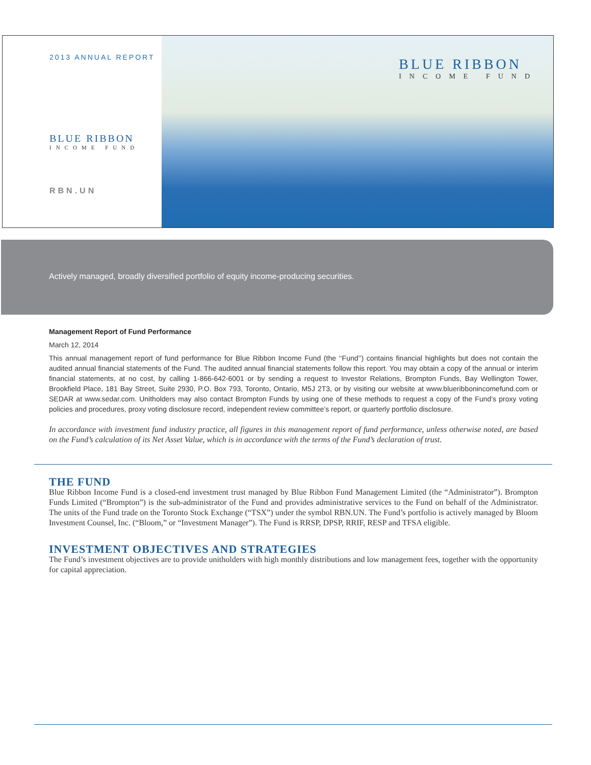2013 ANNUAL REPORT
BLUE RIBBON
INCOME FUND
RBN.UN
BLUE RIBBON
INCOME FUND
Actively managed, broadly diversified portfolio of equity income-producing securities.
Management Report of Fund Performance
March 12, 2014
This annual management report of fund performance for Blue Ribbon Income Fund (the ‘‘Fund’’) contains financial highlights but does not contain the audited annual financial statements of the Fund. The audited annual financial statements follow this report. You may obtain a copy of the annual or interim financial statements, at no cost, by calling 1-866-642-6001 or by sending a request to Investor Relations, Brompton Funds, Bay Wellington Tower, Brookfield Place, 181 Bay Street, Suite 2930, P.O. Box 793, Toronto, Ontario, M5J 2T3, or by visiting our website at www.blueribbonincomefund.com or SEDAR at www.sedar.com. Unitholders may also contact Brompton Funds by using one of these methods to request a copy of the Fund’s proxy voting policies and procedures, proxy voting disclosure record, independent review committee’s report, or quarterly portfolio disclosure.
In accordance with investment fund industry practice, all figures in this management report of fund performance, unless otherwise noted, are based on the Fund’s calculation of its Net Asset Value, which is in accordance with the terms of the Fund’s declaration of trust.
THE FUND
Blue Ribbon Income Fund is a closed-end investment trust managed by Blue Ribbon Fund Management Limited (the “Administrator”). Brompton Funds Limited (“Brompton”) is the sub-administrator of the Fund and provides administrative services to the Fund on behalf of the Administrator. The units of the Fund trade on the Toronto Stock Exchange (“TSX”) under the symbol RBN.UN. The Fund’s portfolio is actively managed by Bloom Investment Counsel, Inc. (“Bloom,” or “Investment Manager”). The Fund is RRSP, DPSP, RRIF, RESP and TFSA eligible.
INVESTMENT OBJECTIVES AND STRATEGIES
The Fund’s investment objectives are to provide unitholders with high monthly distributions and low management fees, together with the opportunity for capital appreciation.